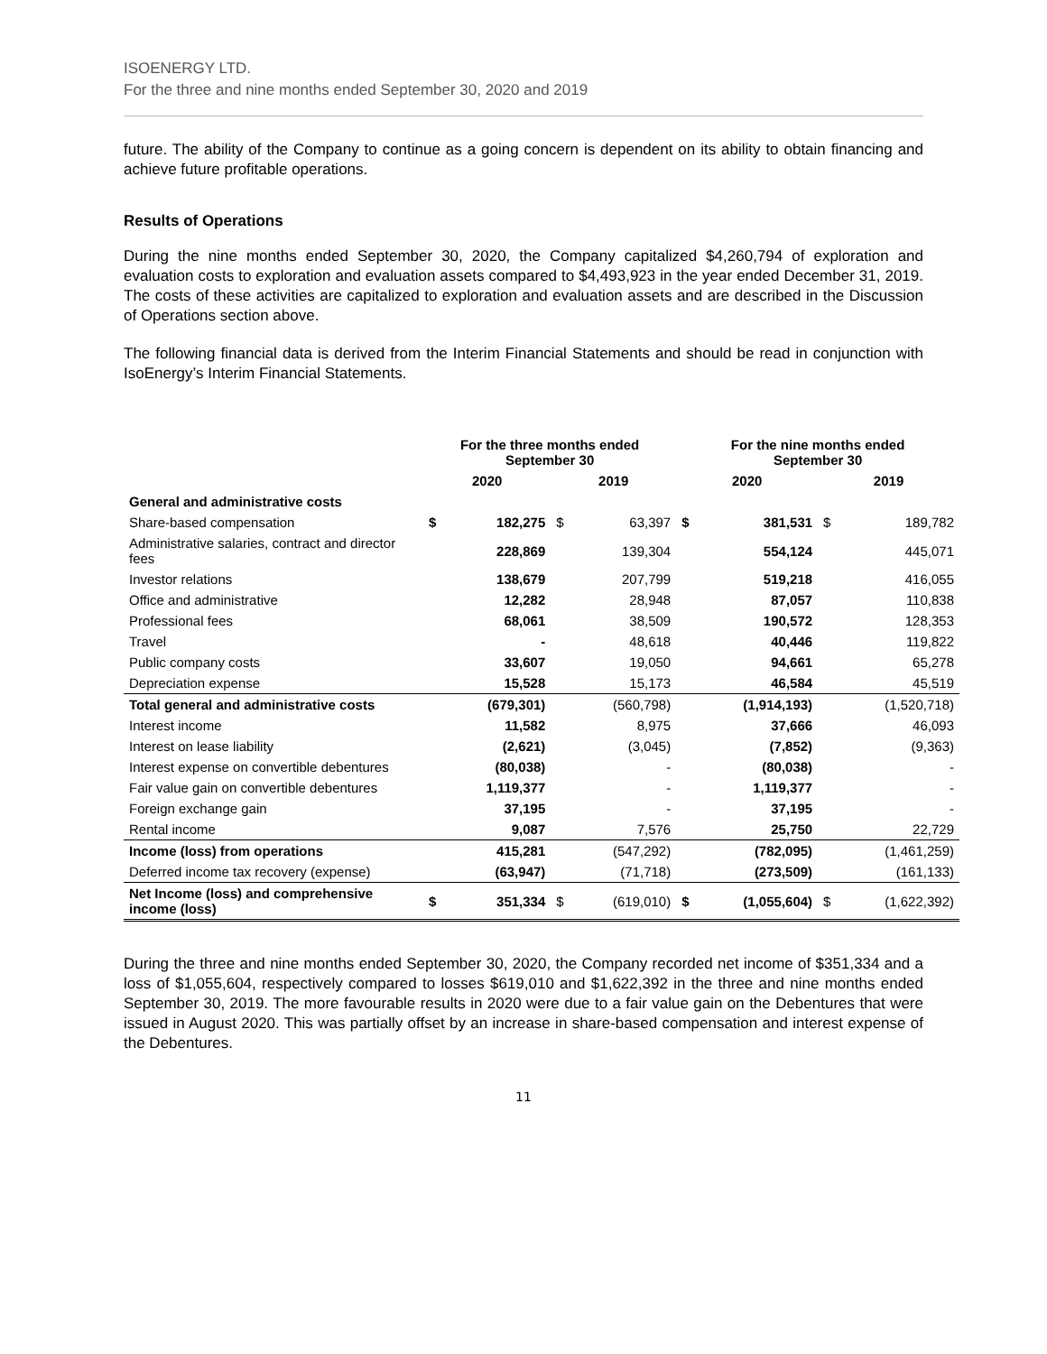ISOENERGY LTD.
For the three and nine months ended September 30, 2020 and 2019
future. The ability of the Company to continue as a going concern is dependent on its ability to obtain financing and achieve future profitable operations.
Results of Operations
During the nine months ended September 30, 2020, the Company capitalized $4,260,794 of exploration and evaluation costs to exploration and evaluation assets compared to $4,493,923 in the year ended December 31, 2019. The costs of these activities are capitalized to exploration and evaluation assets and are described in the Discussion of Operations section above.
The following financial data is derived from the Interim Financial Statements and should be read in conjunction with IsoEnergy’s Interim Financial Statements.
| | For the three months ended September 30 | | | | For the nine months ended September 30 | | | |
| --- | --- | --- | --- | --- | --- | --- | --- | --- |
| | 2020 | | 2019 | | 2020 | | 2019 | |
| General and administrative costs | | | | | | | | |
| Share-based compensation | $ | 182,275 | $ | 63,397 | $ | 381,531 | $ | 189,782 |
| Administrative salaries, contract and director fees | | 228,869 | | 139,304 | | 554,124 | | 445,071 |
| Investor relations | | 138,679 | | 207,799 | | 519,218 | | 416,055 |
| Office and administrative | | 12,282 | | 28,948 | | 87,057 | | 110,838 |
| Professional fees | | 68,061 | | 38,509 | | 190,572 | | 128,353 |
| Travel | | - | | 48,618 | | 40,446 | | 119,822 |
| Public company costs | | 33,607 | | 19,050 | | 94,661 | | 65,278 |
| Depreciation expense | | 15,528 | | 15,173 | | 46,584 | | 45,519 |
| Total general and administrative costs | | (679,301) | | (560,798) | | (1,914,193) | | (1,520,718) |
| Interest income | | 11,582 | | 8,975 | | 37,666 | | 46,093 |
| Interest on lease liability | | (2,621) | | (3,045) | | (7,852) | | (9,363) |
| Interest expense on convertible debentures | | (80,038) | | - | | (80,038) | | - |
| Fair value gain on convertible debentures | | 1,119,377 | | - | | 1,119,377 | | - |
| Foreign exchange gain | | 37,195 | | - | | 37,195 | | - |
| Rental income | | 9,087 | | 7,576 | | 25,750 | | 22,729 |
| Income (loss) from operations | | 415,281 | | (547,292) | | (782,095) | | (1,461,259) |
| Deferred income tax recovery (expense) | | (63,947) | | (71,718) | | (273,509) | | (161,133) |
| Net Income (loss) and comprehensive income (loss) | $ | 351,334 | $ | (619,010) | $ | (1,055,604) | $ | (1,622,392) |
During the three and nine months ended September 30, 2020, the Company recorded net income of $351,334 and a loss of $1,055,604, respectively compared to losses $619,010 and $1,622,392 in the three and nine months ended September 30, 2019. The more favourable results in 2020 were due to a fair value gain on the Debentures that were issued in August 2020. This was partially offset by an increase in share-based compensation and interest expense of the Debentures.
11